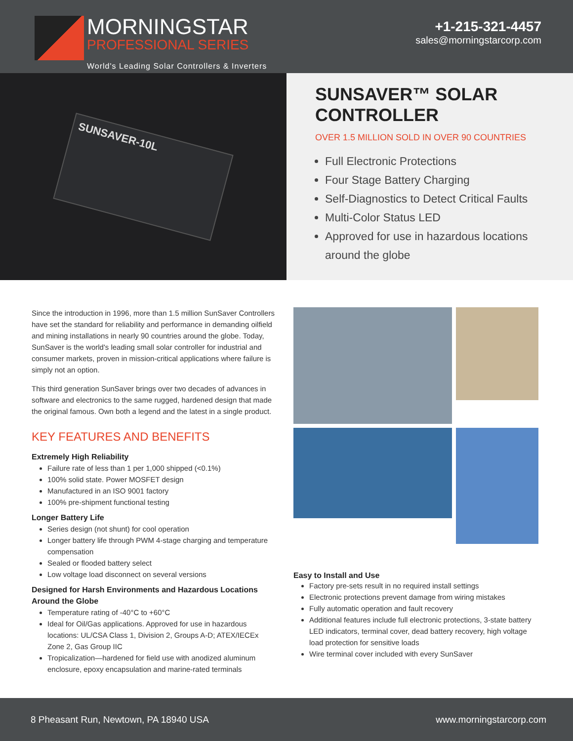MORNINGSTAR
PROFESSIONAL SERIES
World's Leading Solar Controllers & Inverters
+1-215-321-4457
sales@morningstarcorp.com
SUNSAVER-10L
SUNSAVER™ SOLAR CONTROLLER
OVER 1.5 MILLION SOLD IN OVER 90 COUNTRIES
Full Electronic Protections
Four Stage Battery Charging
Self-Diagnostics to Detect Critical Faults
Multi-Color Status LED
Approved for use in hazardous locations around the globe
Since the introduction in 1996, more than 1.5 million SunSaver Controllers have set the standard for reliability and performance in demanding oilfield and mining installations in nearly 90 countries around the globe. Today, SunSaver is the world's leading small solar controller for industrial and consumer markets, proven in mission-critical applications where failure is simply not an option.
This third generation SunSaver brings over two decades of advances in software and electronics to the same rugged, hardened design that made the original famous. Own both a legend and the latest in a single product.
KEY FEATURES AND BENEFITS
Extremely High Reliability
Failure rate of less than 1 per 1,000 shipped (<0.1%)
100% solid state. Power MOSFET design
Manufactured in an ISO 9001 factory
100% pre-shipment functional testing
Longer Battery Life
Series design (not shunt) for cool operation
Longer battery life through PWM 4-stage charging and temperature compensation
Sealed or flooded battery select
Low voltage load disconnect on several versions
Designed for Harsh Environments and Hazardous Locations Around the Globe
Temperature rating of -40°C to +60°C
Ideal for Oil/Gas applications. Approved for use in hazardous locations: UL/CSA Class 1, Division 2, Groups A-D; ATEX/IECEx Zone 2, Gas Group IIC
Tropicalization—hardened for field use with anodized aluminum enclosure, epoxy encapsulation and marine-rated terminals
Easy to Install and Use
Factory pre-sets result in no required install settings
Electronic protections prevent damage from wiring mistakes
Fully automatic operation and fault recovery
Additional features include full electronic protections, 3-state battery LED indicators, terminal cover, dead battery recovery, high voltage load protection for sensitive loads
Wire terminal cover included with every SunSaver
8 Pheasant Run, Newtown, PA 18940 USA www.morningstarcorp.com